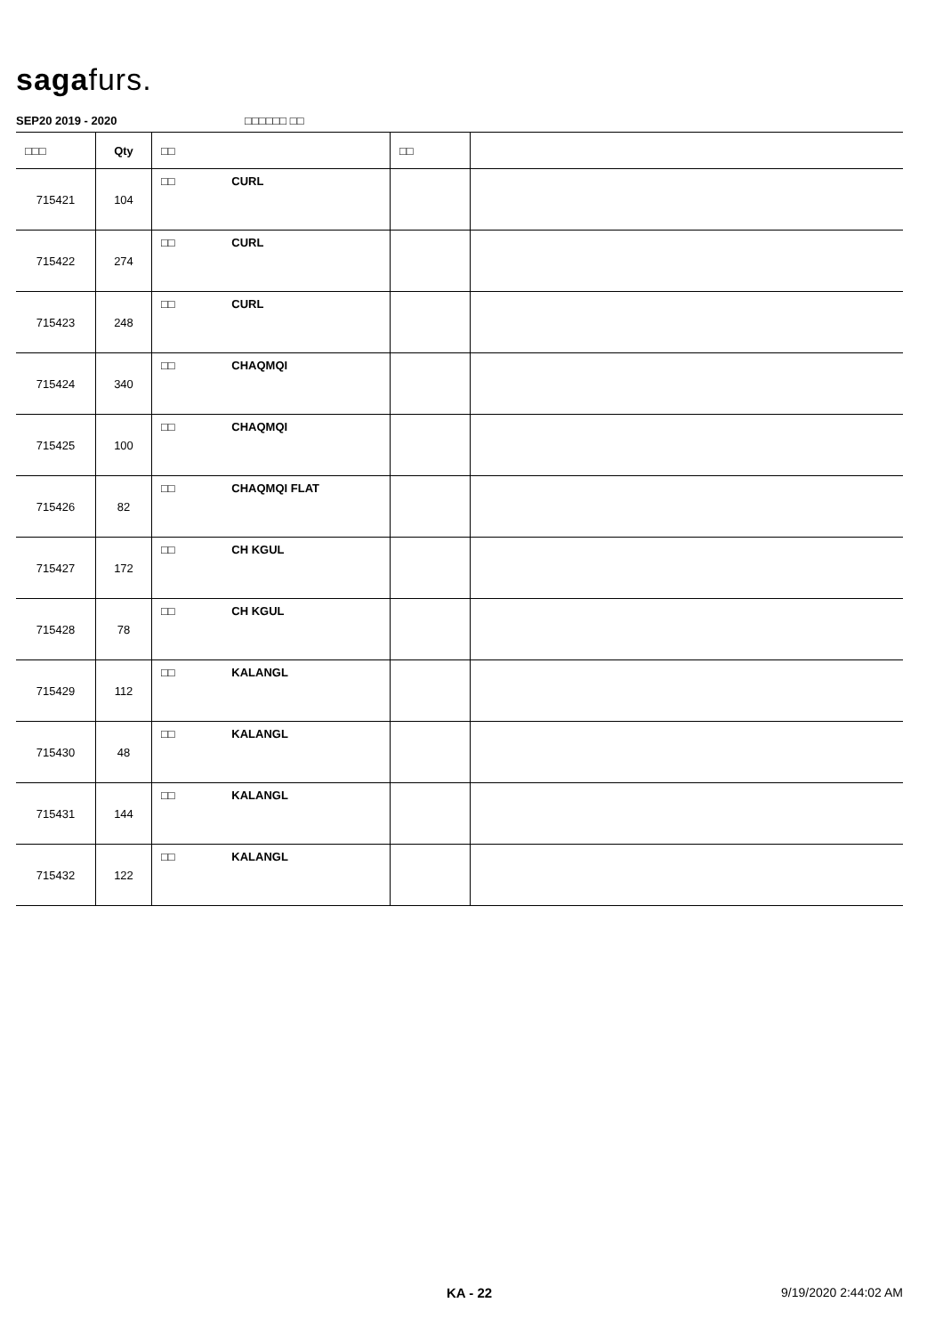sagafurs.
SEP20 2019 - 2020 □□□□□□ □□
| □□□ | Qty | □□ | □□ | |
| --- | --- | --- | --- | --- |
| 715421 | 104 | □□ CURL | | |
| 715422 | 274 | □□ CURL | | |
| 715423 | 248 | □□ CURL | | |
| 715424 | 340 | □□ CHAQMQI | | |
| 715425 | 100 | □□ CHAQMQI | | |
| 715426 | 82 | □□ CHAQMQI FLAT | | |
| 715427 | 172 | □□ CH KGUL | | |
| 715428 | 78 | □□ CH KGUL | | |
| 715429 | 112 | □□ KALANGL | | |
| 715430 | 48 | □□ KALANGL | | |
| 715431 | 144 | □□ KALANGL | | |
| 715432 | 122 | □□ KALANGL | | |
KA - 22 9/19/2020 2:44:02 AM